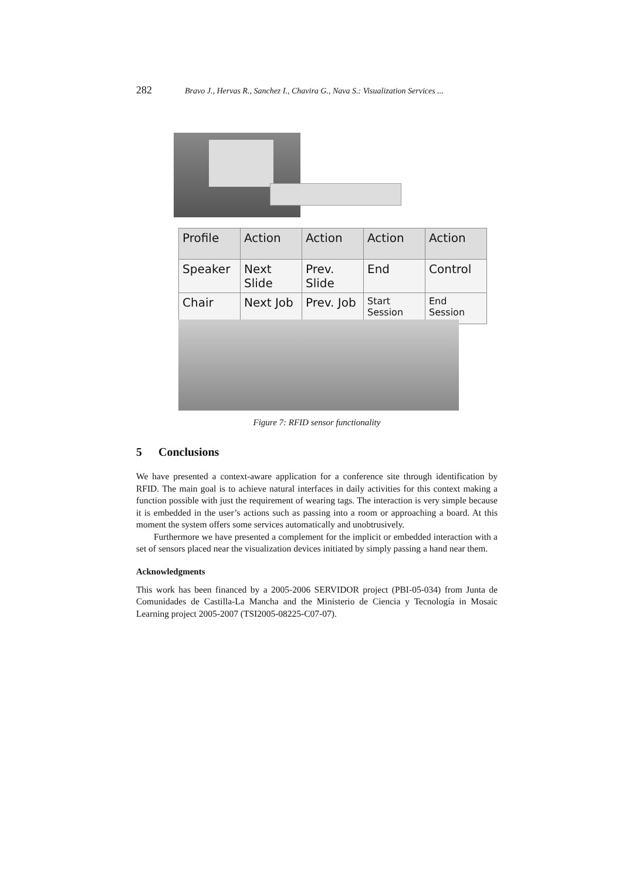282 Bravo J., Hervas R., Sanchez I., Chavira G., Nava S.: Visualization Services ...
| Profile | Action | Action | Action | Action |
| --- | --- | --- | --- | --- |
| Speaker | Next Slide | Prev. Slide | End | Control |
| Chair | Next Job | Prev. Job | Start Session | End Session |
Figure 7: RFID sensor functionality
5 Conclusions
We have presented a context-aware application for a conference site through identification by RFID. The main goal is to achieve natural interfaces in daily activities for this context making a function possible with just the requirement of wearing tags. The interaction is very simple because it is embedded in the user’s actions such as passing into a room or approaching a board. At this moment the system offers some services automatically and unobtrusively.
Furthermore we have presented a complement for the implicit or embedded interaction with a set of sensors placed near the visualization devices initiated by simply passing a hand near them.
Acknowledgments
This work has been financed by a 2005-2006 SERVIDOR project (PBI-05-034) from Junta de Comunidades de Castilla-La Mancha and the Ministerio de Ciencia y Tecnología in Mosaic Learning project 2005-2007 (TSI2005-08225-C07-07).